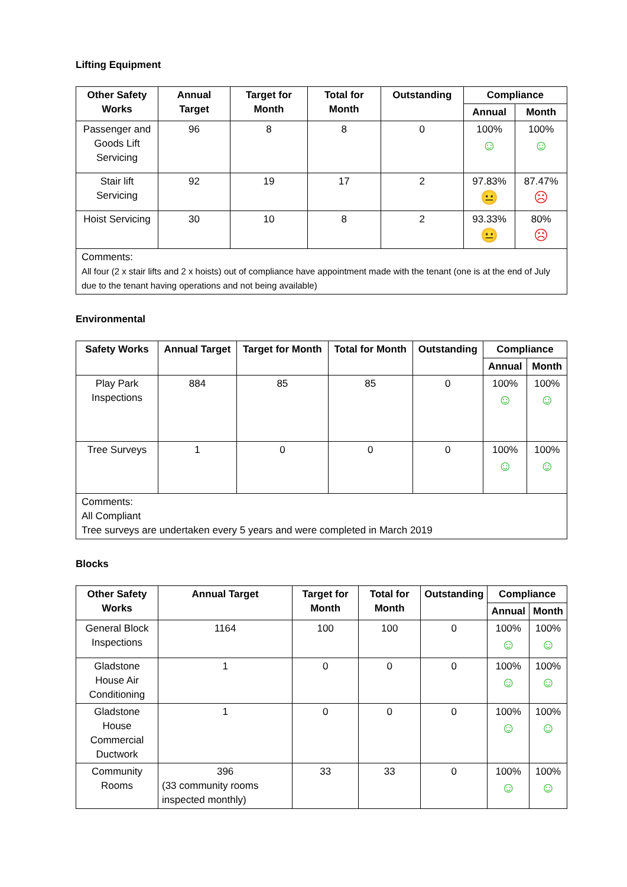Lifting Equipment
| Other Safety Works | Annual Target | Target for Month | Total for Month | Outstanding | Compliance | |
| --- | --- | --- | --- | --- | --- | --- |
| | | | | | Annual | Month |
| Passenger and Goods Lift Servicing | 96 | 8 | 8 | 0 | 100% ☺ | 100% ☺ |
| Stair lift Servicing | 92 | 19 | 17 | 2 | 97.83% 😐 | 87.47% ☹ |
| Hoist Servicing | 30 | 10 | 8 | 2 | 93.33% 😐 | 80% ☹ |
| Comments: All four (2 x stair lifts and 2 x hoists) out of compliance have appointment made with the tenant (one is at the end of July due to the tenant having operations and not being available) | | | | | | |
Environmental
| Safety Works | Annual Target | Target for Month | Total for Month | Outstanding | Compliance | |
| --- | --- | --- | --- | --- | --- | --- |
| | | | | | Annual | Month |
| Play Park Inspections | 884 | 85 | 85 | 0 | 100% ☺ | 100% ☺ |
| Tree Surveys | 1 | 0 | 0 | 0 | 100% ☺ | 100% ☺ |
| Comments: All Compliant Tree surveys are undertaken every 5 years and were completed in March 2019 | | | | | | |
Blocks
| Other Safety Works | Annual Target | Target for Month | Total for Month | Outstanding | Compliance | |
| --- | --- | --- | --- | --- | --- | --- |
| | | | | | Annual | Month |
| General Block Inspections | 1164 | 100 | 100 | 0 | 100% ☺ | 100% ☺ |
| Gladstone House Air Conditioning | 1 | 0 | 0 | 0 | 100% ☺ | 100% ☺ |
| Gladstone House Commercial Ductwork | 1 | 0 | 0 | 0 | 100% ☺ | 100% ☺ |
| Community Rooms | 396 (33 community rooms inspected monthly) | 33 | 33 | 0 | 100% ☺ | 100% ☺ |